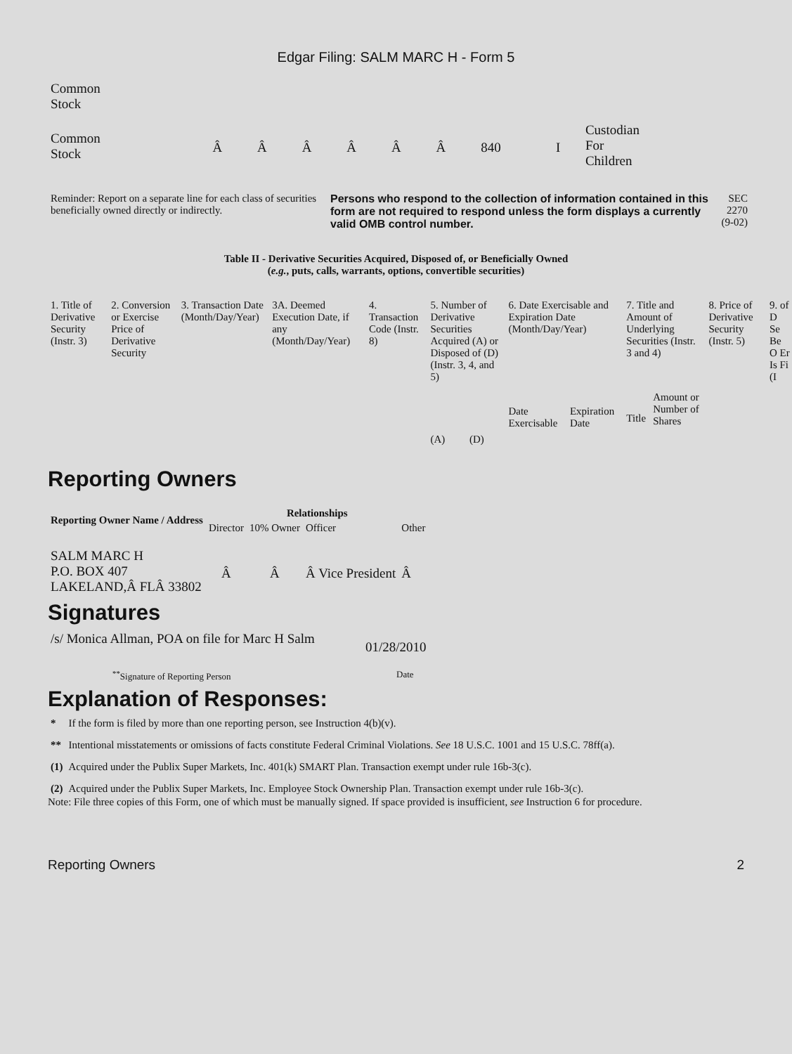Edgar Filing: SALM MARC H - Form 5
| Common Stock | | | | | | | | | |
| Common Stock | Â | Â | Â | Â | Â | Â | 840 | I | Custodian For Children |
| Reminder: Report on a separate line for each class of securities beneficially owned directly or indirectly. | Persons who respond to the collection of information contained in this form are not required to respond unless the form displays a currently valid OMB control number. | SEC 2270 (9-02) |
Table II - Derivative Securities Acquired, Disposed of, or Beneficially Owned
(e.g., puts, calls, warrants, options, convertible securities)
| 1. Title of Derivative Security (Instr. 3) | 2. Conversion or Exercise Price of Derivative Security | 3. Transaction Date (Month/Day/Year) | 3A. Deemed Execution Date, if any (Month/Day/Year) | 4. Transaction Code (Instr. 8) | 5. Number of Derivative Securities Acquired (A) or Disposed of (D) (Instr. 3, 4, and 5) | | 6. Date Exercisable and Expiration Date (Month/Day/Year) | | 7. Title and Amount of Underlying Securities (Instr. 3 and 4) | | 8. Price of Derivative Security (Instr. 5) | 9. of D Se Be O Er Is Fi (I |
| | | | | | (A) | (D) | Date Exercisable | Expiration Date | Title | Amount or Number of Shares | | |
Reporting Owners
| Reporting Owner Name / Address | Relationships | | | |
| --- | --- | --- | --- | --- |
| | Director | 10% Owner | Officer | Other |
| SALM MARC H P.O. BOX 407 LAKELAND,Â FLÂ 33802 | Â | Â | Â Vice President | Â |
Signatures
| /s/ Monica Allman, POA on file for Marc H Salm | 01/28/2010 |
| <sup>**</sup> Signature of Reporting Person | Date |
Explanation of Responses:
| * | If the form is filed by more than one reporting person, see Instruction 4(b)(v). |
| ** | Intentional misstatements or omissions of facts constitute Federal Criminal Violations. See 18 U.S.C. 1001 and 15 U.S.C. 78ff(a). |
| (1) | Acquired under the Publix Super Markets, Inc. 401(k) SMART Plan. Transaction exempt under rule 16b-3(c). |
| (2) | Acquired under the Publix Super Markets, Inc. Employee Stock Ownership Plan. Transaction exempt under rule 16b-3(c). |
Note: File three copies of this Form, one of which must be manually signed. If space provided is insufficient, see Instruction 6 for procedure.
Reporting Owners 2